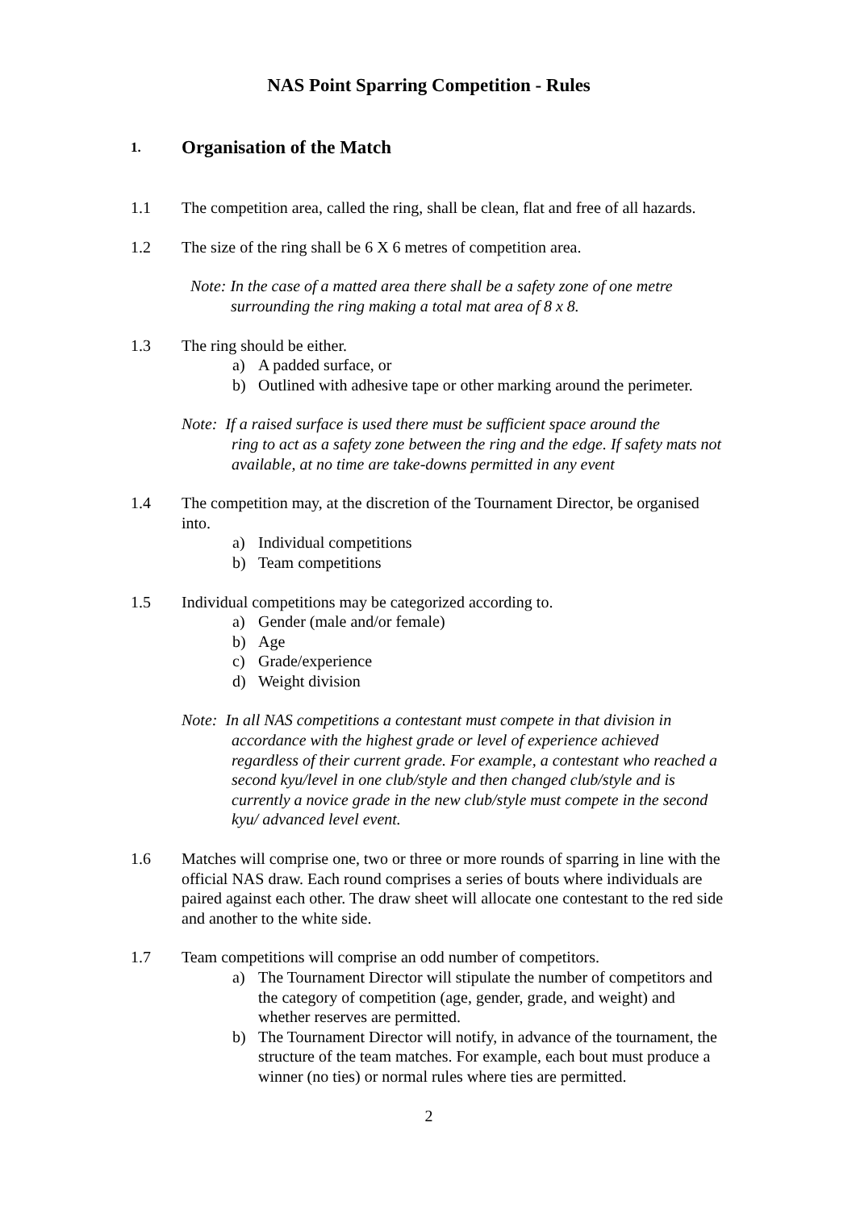NAS Point Sparring Competition - Rules
1. Organisation of the Match
1.1 The competition area, called the ring, shall be clean, flat and free of all hazards.
1.2 The size of the ring shall be 6 X 6 metres of competition area.
Note: In the case of a matted area there shall be a safety zone of one metre
surrounding the ring making a total mat area of 8 x 8.
1.3 The ring should be either.
a) A padded surface, or
b) Outlined with adhesive tape or other marking around the perimeter.
Note: If a raised surface is used there must be sufficient space around the
ring to act as a safety zone between the ring and the edge. If safety mats not available, at no time are take-downs permitted in any event
1.4 The competition may, at the discretion of the Tournament Director, be organised into.
a) Individual competitions
b) Team competitions
1.5 Individual competitions may be categorized according to.
a) Gender (male and/or female)
b) Age
c) Grade/experience
d) Weight division
Note: In all NAS competitions a contestant must compete in that division in
accordance with the highest grade or level of experience achieved regardless of their current grade. For example, a contestant who reached a second kyu/level in one club/style and then changed club/style and is currently a novice grade in the new club/style must compete in the second kyu/ advanced level event.
1.6 Matches will comprise one, two or three or more rounds of sparring in line with the official NAS draw. Each round comprises a series of bouts where individuals are paired against each other. The draw sheet will allocate one contestant to the red side and another to the white side.
1.7 Team competitions will comprise an odd number of competitors.
a) The Tournament Director will stipulate the number of competitors and the category of competition (age, gender, grade, and weight) and whether reserves are permitted.
b) The Tournament Director will notify, in advance of the tournament, the structure of the team matches. For example, each bout must produce a winner (no ties) or normal rules where ties are permitted.
2